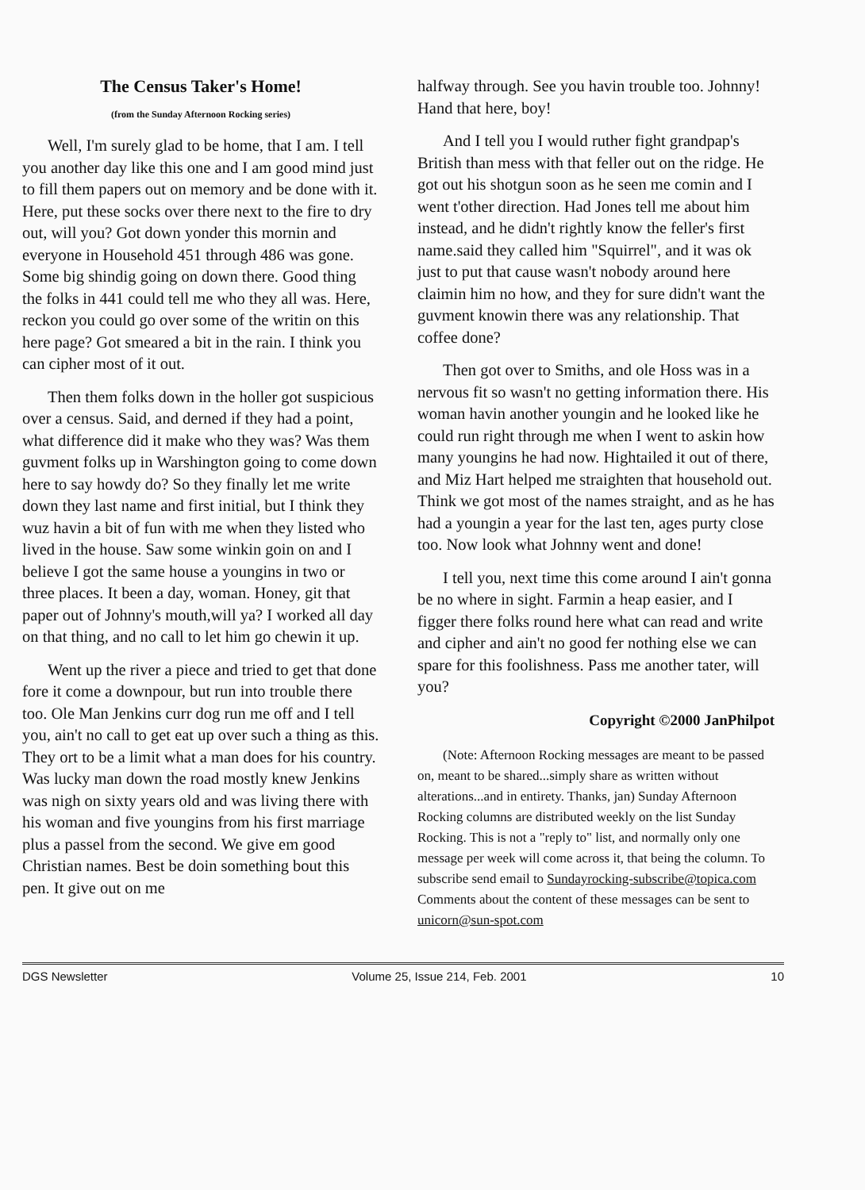The Census Taker's Home!
(from the Sunday Afternoon Rocking series)
Well, I'm surely glad to be home, that I am. I tell you another day like this one and I am good mind just to fill them papers out on memory and be done with it. Here, put these socks over there next to the fire to dry out, will you? Got down yonder this mornin and everyone in Household 451 through 486 was gone. Some big shindig going on down there. Good thing the folks in 441 could tell me who they all was. Here, reckon you could go over some of the writin on this here page? Got smeared a bit in the rain. I think you can cipher most of it out.
Then them folks down in the holler got suspicious over a census. Said, and derned if they had a point, what difference did it make who they was? Was them guvment folks up in Warshington going to come down here to say howdy do? So they finally let me write down they last name and first initial, but I think they wuz havin a bit of fun with me when they listed who lived in the house. Saw some winkin goin on and I believe I got the same house a youngins in two or three places. It been a day, woman. Honey, git that paper out of Johnny's mouth,will ya? I worked all day on that thing, and no call to let him go chewin it up.
Went up the river a piece and tried to get that done fore it come a downpour, but run into trouble there too. Ole Man Jenkins curr dog run me off and I tell you, ain't no call to get eat up over such a thing as this. They ort to be a limit what a man does for his country. Was lucky man down the road mostly knew Jenkins was nigh on sixty years old and was living there with his woman and five youngins from his first marriage plus a passel from the second. We give em good Christian names. Best be doin something bout this pen. It give out on me
halfway through. See you havin trouble too. Johnny! Hand that here, boy!
And I tell you I would ruther fight grandpap's British than mess with that feller out on the ridge. He got out his shotgun soon as he seen me comin and I went t'other direction. Had Jones tell me about him instead, and he didn't rightly know the feller's first name.said they called him "Squirrel", and it was ok just to put that cause wasn't nobody around here claimin him no how, and they for sure didn't want the guvment knowin there was any relationship. That coffee done?
Then got over to Smiths, and ole Hoss was in a nervous fit so wasn't no getting information there. His woman havin another youngin and he looked like he could run right through me when I went to askin how many youngins he had now. Hightailed it out of there, and Miz Hart helped me straighten that household out. Think we got most of the names straight, and as he has had a youngin a year for the last ten, ages purty close too. Now look what Johnny went and done!
I tell you, next time this come around I ain't gonna be no where in sight. Farmin a heap easier, and I figger there folks round here what can read and write and cipher and ain't no good fer nothing else we can spare for this foolishness. Pass me another tater, will you?
Copyright ©2000 JanPhilpot
(Note: Afternoon Rocking messages are meant to be passed on, meant to be shared...simply share as written without alterations...and in entirety. Thanks, jan) Sunday Afternoon Rocking columns are distributed weekly on the list Sunday Rocking. This is not a "reply to" list, and normally only one message per week will come across it, that being the column. To subscribe send email to Sundayrocking-subscribe@topica.com Comments about the content of these messages can be sent to unicorn@sun-spot.com
DGS Newsletter Volume 25, Issue 214, Feb. 2001 10